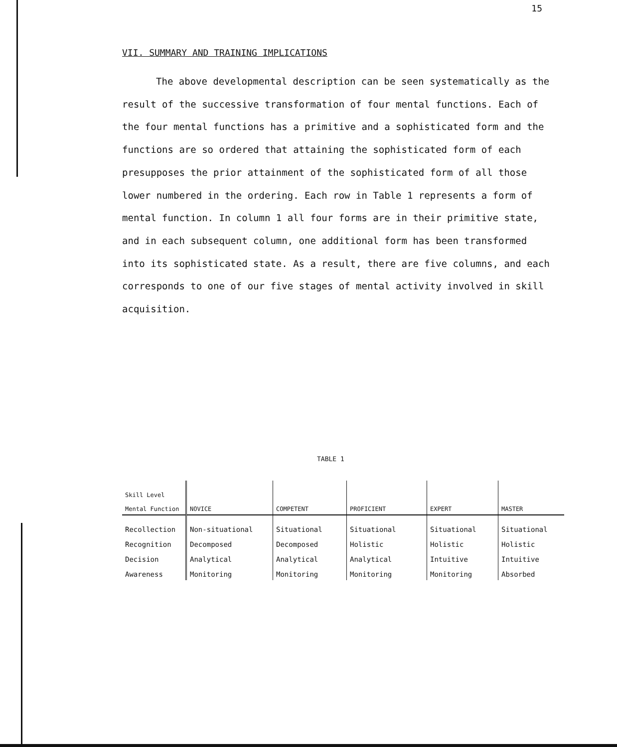15
VII. SUMMARY AND TRAINING IMPLICATIONS
The above developmental description can be seen systematically as the result of the successive transformation of four mental functions. Each of the four mental functions has a primitive and a sophisticated form and the functions are so ordered that attaining the sophisticated form of each presupposes the prior attainment of the sophisticated form of all those lower numbered in the ordering. Each row in Table 1 represents a form of mental function. In column 1 all four forms are in their primitive state, and in each subsequent column, one additional form has been transformed into its sophisticated state. As a result, there are five columns, and each corresponds to one of our five stages of mental activity involved in skill acquisition.
TABLE 1
| Skill Level Mental Function | NOVICE | COMPETENT | PROFICIENT | EXPERT | MASTER |
| --- | --- | --- | --- | --- | --- |
| Recollection | Non-situational | Situational | Situational | Situational | Situational |
| Recognition | Decomposed | Decomposed | Holistic | Holistic | Holistic |
| Decision | Analytical | Analytical | Analytical | Intuitive | Intuitive |
| Awareness | Monitoring | Monitoring | Monitoring | Monitoring | Absorbed |